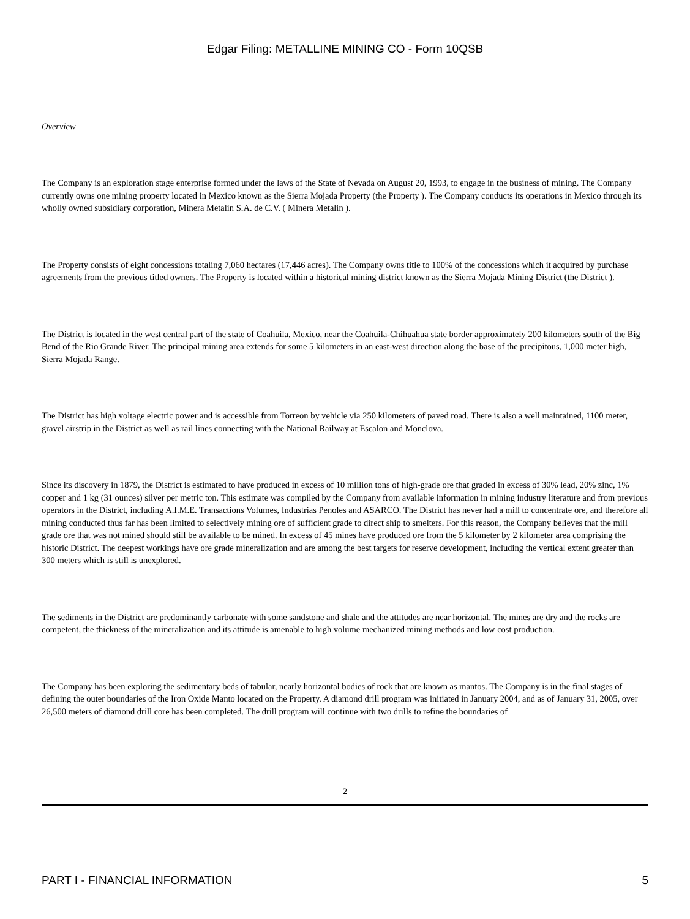Edgar Filing: METALLINE MINING CO - Form 10QSB
Overview
The Company is an exploration stage enterprise formed under the laws of the State of Nevada on August 20, 1993, to engage in the business of mining. The Company currently owns one mining property located in Mexico known as the Sierra Mojada Property (the Property ). The Company conducts its operations in Mexico through its wholly owned subsidiary corporation, Minera Metalin S.A. de C.V. ( Minera Metalin ).
The Property consists of eight concessions totaling 7,060 hectares (17,446 acres). The Company owns title to 100% of the concessions which it acquired by purchase agreements from the previous titled owners. The Property is located within a historical mining district known as the Sierra Mojada Mining District (the District ).
The District is located in the west central part of the state of Coahuila, Mexico, near the Coahuila-Chihuahua state border approximately 200 kilometers south of the Big Bend of the Rio Grande River. The principal mining area extends for some 5 kilometers in an east-west direction along the base of the precipitous, 1,000 meter high, Sierra Mojada Range.
The District has high voltage electric power and is accessible from Torreon by vehicle via 250 kilometers of paved road. There is also a well maintained, 1100 meter, gravel airstrip in the District as well as rail lines connecting with the National Railway at Escalon and Monclova.
Since its discovery in 1879, the District is estimated to have produced in excess of 10 million tons of high-grade ore that graded in excess of 30% lead, 20% zinc, 1% copper and 1 kg (31 ounces) silver per metric ton. This estimate was compiled by the Company from available information in mining industry literature and from previous operators in the District, including A.I.M.E. Transactions Volumes, Industrias Penoles and ASARCO. The District has never had a mill to concentrate ore, and therefore all mining conducted thus far has been limited to selectively mining ore of sufficient grade to direct ship to smelters. For this reason, the Company believes that the mill grade ore that was not mined should still be available to be mined. In excess of 45 mines have produced ore from the 5 kilometer by 2 kilometer area comprising the historic District. The deepest workings have ore grade mineralization and are among the best targets for reserve development, including the vertical extent greater than 300 meters which is still is unexplored.
The sediments in the District are predominantly carbonate with some sandstone and shale and the attitudes are near horizontal. The mines are dry and the rocks are competent, the thickness of the mineralization and its attitude is amenable to high volume mechanized mining methods and low cost production.
The Company has been exploring the sedimentary beds of tabular, nearly horizontal bodies of rock that are known as mantos. The Company is in the final stages of defining the outer boundaries of the Iron Oxide Manto located on the Property. A diamond drill program was initiated in January 2004, and as of January 31, 2005, over 26,500 meters of diamond drill core has been completed. The drill program will continue with two drills to refine the boundaries of
2
PART I - FINANCIAL INFORMATION 5